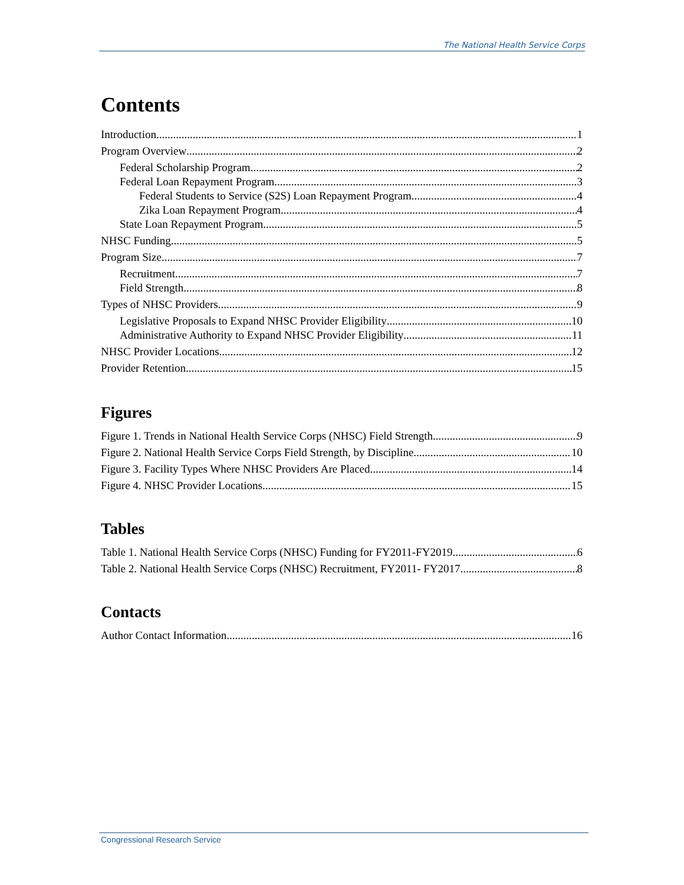The National Health Service Corps
Contents
Introduction 1
Program Overview 2
Federal Scholarship Program 2
Federal Loan Repayment Program 3
Federal Students to Service (S2S) Loan Repayment Program 4
Zika Loan Repayment Program 4
State Loan Repayment Program 5
NHSC Funding 5
Program Size 7
Recruitment 7
Field Strength 8
Types of NHSC Providers 9
Legislative Proposals to Expand NHSC Provider Eligibility 10
Administrative Authority to Expand NHSC Provider Eligibility 11
NHSC Provider Locations 12
Provider Retention 15
Figures
Figure 1. Trends in National Health Service Corps (NHSC) Field Strength 9
Figure 2. National Health Service Corps Field Strength, by Discipline 10
Figure 3. Facility Types Where NHSC Providers Are Placed 14
Figure 4. NHSC Provider Locations 15
Tables
Table 1. National Health Service Corps (NHSC) Funding for FY2011-FY2019 6
Table 2. National Health Service Corps (NHSC) Recruitment, FY2011- FY2017 8
Contacts
Author Contact Information 16
Congressional Research Service